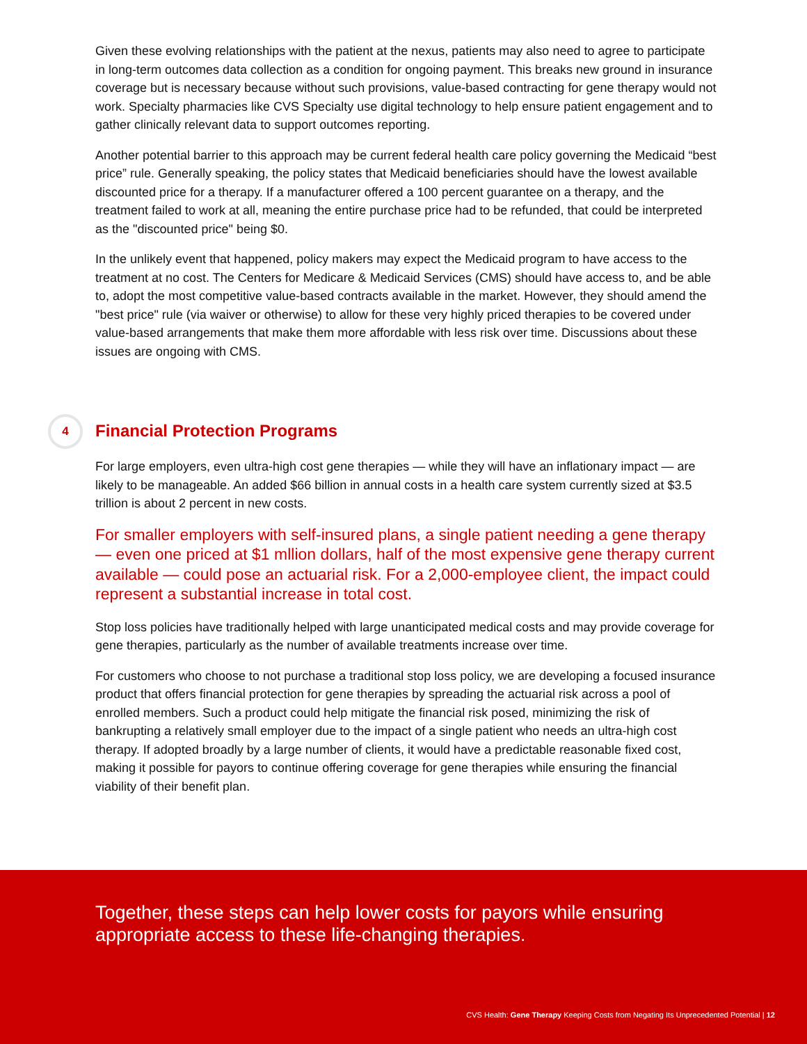Given these evolving relationships with the patient at the nexus, patients may also need to agree to participate in long-term outcomes data collection as a condition for ongoing payment. This breaks new ground in insurance coverage but is necessary because without such provisions, value-based contracting for gene therapy would not work. Specialty pharmacies like CVS Specialty use digital technology to help ensure patient engagement and to gather clinically relevant data to support outcomes reporting.
Another potential barrier to this approach may be current federal health care policy governing the Medicaid “best price” rule. Generally speaking, the policy states that Medicaid beneficiaries should have the lowest available discounted price for a therapy. If a manufacturer offered a 100 percent guarantee on a therapy, and the treatment failed to work at all, meaning the entire purchase price had to be refunded, that could be interpreted as the "discounted price" being $0.
In the unlikely event that happened, policy makers may expect the Medicaid program to have access to the treatment at no cost. The Centers for Medicare & Medicaid Services (CMS) should have access to, and be able to, adopt the most competitive value-based contracts available in the market. However, they should amend the "best price" rule (via waiver or otherwise) to allow for these very highly priced therapies to be covered under value-based arrangements that make them more affordable with less risk over time. Discussions about these issues are ongoing with CMS.
4 Financial Protection Programs
For large employers, even ultra-high cost gene therapies — while they will have an inflationary impact — are likely to be manageable. An added $66 billion in annual costs in a health care system currently sized at $3.5 trillion is about 2 percent in new costs.
For smaller employers with self-insured plans, a single patient needing a gene therapy — even one priced at $1 mllion dollars, half of the most expensive gene therapy current available — could pose an actuarial risk. For a 2,000-employee client, the impact could represent a substantial increase in total cost.
Stop loss policies have traditionally helped with large unanticipated medical costs and may provide coverage for gene therapies, particularly as the number of available treatments increase over time.
For customers who choose to not purchase a traditional stop loss policy, we are developing a focused insurance product that offers financial protection for gene therapies by spreading the actuarial risk across a pool of enrolled members. Such a product could help mitigate the financial risk posed, minimizing the risk of bankrupting a relatively small employer due to the impact of a single patient who needs an ultra-high cost therapy. If adopted broadly by a large number of clients, it would have a predictable reasonable fixed cost, making it possible for payors to continue offering coverage for gene therapies while ensuring the financial viability of their benefit plan.
Together, these steps can help lower costs for payors while ensuring appropriate access to these life-changing therapies.
CVS Health: Gene Therapy Keeping Costs from Negating Its Unprecedented Potential | 12